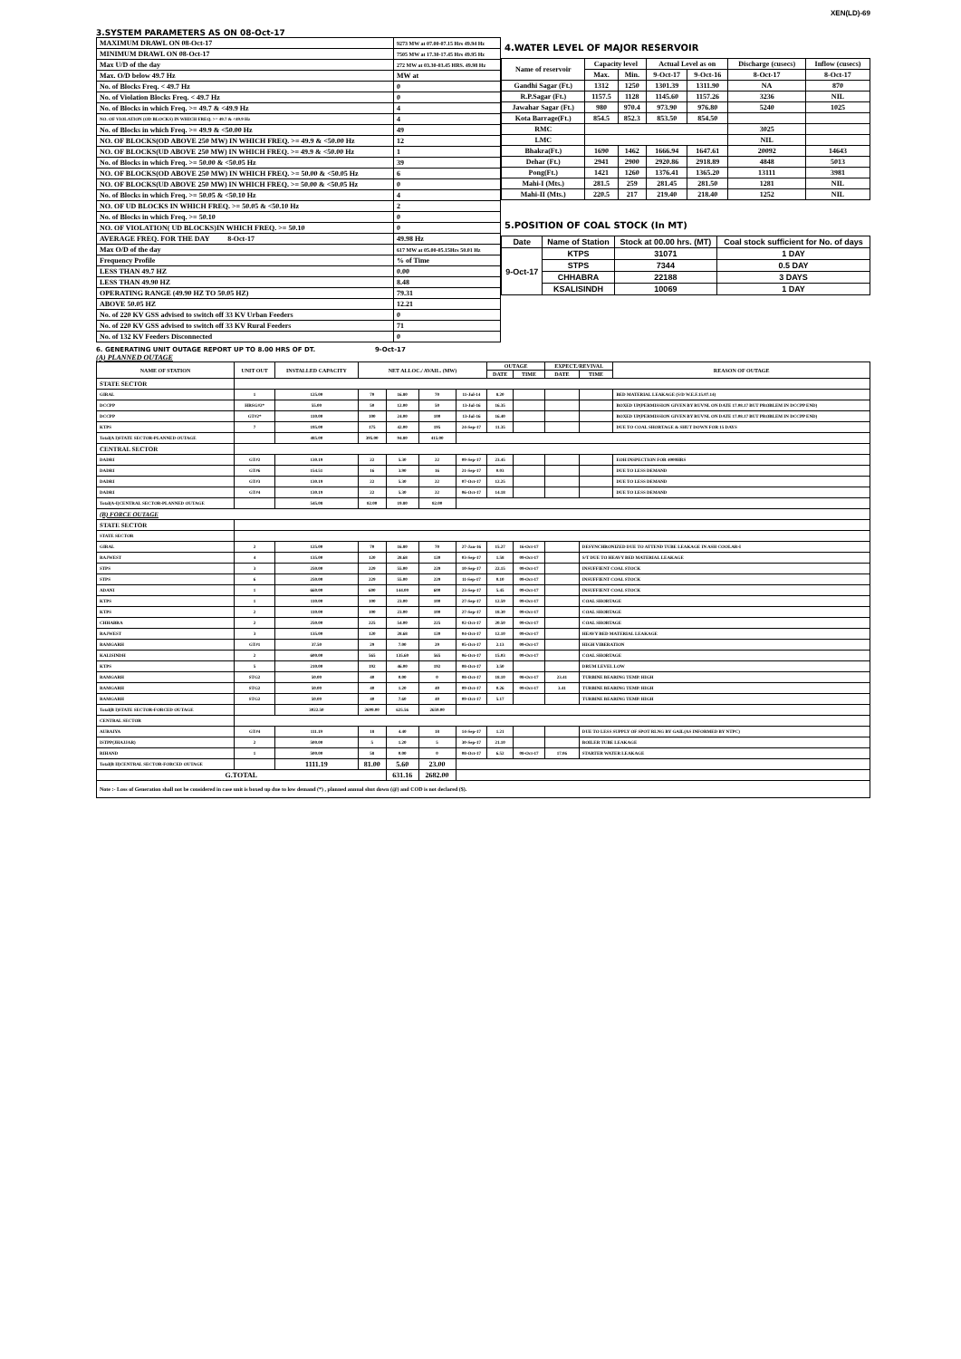XEN(LD)-69
3.SYSTEM PARAMETERS AS ON 08-Oct-17
| MAXIMUM DRAWL ON 08-Oct-17 | 9273 MW at 07.00-07.15 Hrs 49.94 Hz |
| MINIMUM DRAWL ON 08-Oct-17 | 7505 MW at 17.30-17.45 Hrs 49.95 Hz |
| Max U/D of the day | 272 MW at 03.30-03.45 HRS. 49.98 Hz |
| Max. O/D below 49.7 Hz | MW at |
| No. of Blocks Freq. < 49.7 Hz | 0 |
| No. of Violation Blocks Freq. < 49.7 Hz | 0 |
| No. of Blocks in which Freq. >= 49.7 & <49.9 Hz | 4 |
| NO. OF VIOLATION (OD BLOCKS) IN WHICH FREQ. >= 49.7 & <49.9 Hz | 4 |
| No. of Blocks in which Freq. >= 49.9 & <50.00 Hz | 49 |
| NO. OF BLOCKS(OD ABOVE 250 MW) IN WHICH FREQ. >= 49.9 & <50.00 Hz | 12 |
| NO. OF BLOCKS(UD ABOVE 250 MW) IN WHICH FREQ. >= 49.9 & <50.00 Hz | 1 |
| No. of Blocks in which Freq. >= 50.00 & <50.05 Hz | 39 |
| NO. OF BLOCKS(OD ABOVE 250 MW) IN WHICH FREQ. >= 50.00 & <50.05 Hz | 6 |
| NO. OF BLOCKS(UD ABOVE 250 MW) IN WHICH FREQ. >= 50.00 & <50.05 Hz | 0 |
| No. of Blocks in which Freq. >= 50.05 & <50.10 Hz | 4 |
| NO. OF UD BLOCKS IN WHICH FREQ. >= 50.05 & <50.10 Hz | 2 |
| No. of Blocks in which Freq. >= 50.10 | 0 |
| NO. OF VIOLATION( UD BLOCKS)IN WHICH FREQ. >= 50.10 | 0 |
| AVERAGE FREQ. FOR THE DAY 8-Oct-17 | 49.98 Hz |
| Max O/D of the day | 617 MW at 05.00-05.15Hrs 50.01 Hz |
| Frequency Profile | % of Time |
| LESS THAN 49.7 HZ | 0.00 |
| LESS THAN 49.90 HZ | 8.48 |
| OPERATING RANGE (49.90 HZ TO 50.05 HZ) | 79.31 |
| ABOVE 50.05 HZ | 12.21 |
| No. of 220 KV GSS advised to switch off 33 KV Urban Feeders | 0 |
| No. of 220 KV GSS advised to switch off 33 KV Rural Feeders | 71 |
| No. of 132 KV Feeders Disconnected | 0 |
4.WATER LEVEL OF MAJOR RESERVOIR
| Name of reservoir | Capacity level | | Actual Level as on | | Discharge (cusecs) | Inflow (cusecs) |
| | Max. | Min. | 9-Oct-17 | 9-Oct-16 | 8-Oct-17 | 8-Oct-17 |
| Gandhi Sagar (Ft.) | 1312 | 1250 | 1301.39 | 1311.90 | NA | 870 |
| R.P.Sagar (Ft.) | 1157.5 | 1128 | 1145.60 | 1157.26 | 3236 | NIL |
| Jawahar Sagar (Ft.) | 980 | 970.4 | 973.90 | 976.80 | 5240 | 1025 |
| Kota Barrage(Ft.) | 854.5 | 852.3 | 853.50 | 854.50 | | |
| RMC | | | | | 3025 | |
| LMC | | | | | NIL | |
| Bhakra(Ft.) | 1690 | 1462 | 1666.94 | 1647.61 | 20092 | 14643 |
| Dehar (Ft.) | 2941 | 2900 | 2920.86 | 2918.89 | 4848 | 5013 |
| Pong(Ft.) | 1421 | 1260 | 1376.41 | 1365.20 | 13111 | 3981 |
| Mahi-I (Mts.) | 281.5 | 259 | 281.45 | 281.50 | 1281 | NIL |
| Mahi-II (Mts.) | 220.5 | 217 | 219.40 | 218.40 | 1252 | NIL |
5.POSITION OF COAL STOCK (In MT)
| Date | Name of Station | Stock at 00.00 hrs. (MT) | Coal stock sufficient for No. of days |
| 9-Oct-17 | KTPS | 31071 | 1 DAY |
| | STPS | 7344 | 0.5 DAY |
| | CHHABRA | 22188 | 3 DAYS |
| | KSALISINDH | 10069 | 1 DAY |
6. GENERATING UNIT OUTAGE REPORT UP TO 8.00 HRS OF DT. 9-Oct-17
(A) PLANNED OUTAGE
| NAME OF STATION | UNIT OUT | INSTALLED CAPACITY | NET ALLOC./ AVAIL. (MW) | | | | OUTAGE | | EXPECT./REVIVAL | | REASON OF OUTAGE |
| --- | --- | --- | --- | --- | --- | --- | --- | --- | --- | --- | --- |
| | | | | | | | DATE | TIME | DATE | TIME | |
| STATE SECTOR | | | | | | | | | | | |
| GIRAL | 1 | 125.00 | 70 | 16.80 | 70 | 11-Jul-14 | 8.20 | | | | BED MATERIAL LEAKAGE (S/D W.E.F.15.07.14) |
| DCCPP | HRSG#2* | 55.00 | 50 | 12.00 | 50 | 13-Jul-16 | 16.35 | | | | BOXED UP(PERMISSION GIVEN BY RUVNL ON DATE 17.08.17 BUT PROBLEM IN DCCPP END) |
| DCCPP | GT#2* | 110.00 | 100 | 24.00 | 100 | 13-Jul-16 | 16.40 | | | | BOXED UP(PERMISSION GIVEN BY RUVNL ON DATE 17.08.17 BUT PROBLEM IN DCCPP END) |
| KTPS | 7 | 195.00 | 175 | 42.00 | 195 | 24-Sep-17 | 11.35 | | | | DUE TO COAL SHORTAGE & SHUT DOWN FOR 15 DAYS |
| Total(A I)STATE SECTOR-PLANNED OUTAGE | | 485.00 | 395.00 | 94.80 | 415.00 | | | | | | |
| CENTRAL SECTOR | | | | | | | | | | | |
| DADRI | GT#2 | 130.19 | 22 | 5.30 | 22 | 09-Sep-17 | 23.45 | | | | EOH INSPECTION FOR 4000HRS |
| DADRI | GT#6 | 154.51 | 16 | 3.90 | 16 | 21-Sep-17 | 0.03 | | | | DUE TO LESS DEMAND |
| DADRI | GT#3 | 130.19 | 22 | 5.30 | 22 | 07-Oct-17 | 12.25 | | | | DUE TO LESS DEMAND |
| DADRI | GT#4 | 130.19 | 22 | 5.30 | 22 | 06-Oct-17 | 14.18 | | | | DUE TO LESS DEMAND |
| Total(A-I)CENTRAL SECTOR-PLANNED OUTAGE | | 545.08 | 82.00 | 19.80 | 82.00 | | | | | | |
| (B) FORCE OUTAGE | | | | | | | | | | | |
| STATE SECTOR | | | | | | | | | | | |
| STATE SECTOR | | | | | | | | | | | |
| GIRAL | 2 | 125.00 | 70 | 16.80 | 70 | 27-Jan-16 | 15.27 | 16-Oct-17 | | DESYNCHRONIZED DUE TO ATTEND TUBE LEAKAGE IN ASH COOLAR-I | |
| RAJWEST | 4 | 135.00 | 120 | 28.68 | 120 | 03-Sep-17 | 1.58 | 09-Oct-17 | | S/T DUE TO HEAVY BED MATERIAL LEAKAGE | |
| STPS | 3 | 250.00 | 229 | 55.00 | 229 | 10-Sep-17 | 22.15 | 09-Oct-17 | | INSUFFIENT COAL STOCK | |
| STPS | 6 | 250.00 | 229 | 55.00 | 229 | 11-Sep-17 | 0.10 | 09-Oct-17 | | INSUFFIENT COAL STOCK | |
| ADANI | 1 | 660.00 | 600 | 144.00 | 600 | 23-Sep-17 | 5.45 | 09-Oct-17 | | INSUFFIENT COAL STOCK | |
| KTPS | 1 | 110.00 | 100 | 23.00 | 100 | 27-Sep-17 | 12.59 | 09-Oct-17 | | COAL SHORTAGE | |
| KTPS | 2 | 110.00 | 100 | 23.00 | 100 | 27-Sep-17 | 18.30 | 09-Oct-17 | | COAL SHORTAGE | |
| CHHABRA | 2 | 250.00 | 225 | 54.00 | 225 | 02-Oct-17 | 20.50 | 09-Oct-17 | | COAL SHORTAGE | |
| RAJWEST | 3 | 135.00 | 120 | 28.68 | 120 | 04-Oct-17 | 12.10 | 09-Oct-17 | | HEAVY BED MATERIAL LEAKAGE | |
| RAMGARH | GT#1 | 37.50 | 29 | 7.00 | 29 | 05-Oct-17 | 2.13 | 09-Oct-17 | | HIGH VIBERATION | |
| KALISINDH | 2 | 600.00 | 565 | 135.60 | 565 | 06-Oct-17 | 15.03 | 09-Oct-17 | | COAL SHORTAGE | |
| KTPS | 5 | 210.00 | 192 | 46.00 | 192 | 08-Oct-17 | 3.50 | | | DRUM LEVEL LOW | |
| RAMGARH | STG2 | 50.00 | 40 | 0.00 | 0 | 08-Oct-17 | 18.10 | 08-Oct-17 | 23.41 | TURBINE BEARING TEMP. HIGH | |
| RAMGARH | STG2 | 50.00 | 40 | 1.20 | 40 | 09-Oct-17 | 0.26 | 09-Oct-17 | 3.41 | TURBINE BEARING TEMP. HIGH | |
| RAMGARH | STG2 | 50.00 | 40 | 7.60 | 40 | 09-Oct-17 | 5.17 | | | TURBINE BEARING TEMP. HIGH | |
| Total(B I)STATE SECTOR-FORCED OUTAGE | | 3022.50 | 2699.00 | 625.56 | 2659.00 | | | | | | |
| CENTRAL SECTOR | | | | | | | | | | | |
| AURAIYA | GT#4 | 111.19 | 18 | 4.40 | 18 | 14-Sep-17 | 1.21 | | | DUE TO LESS SUPPLY OF SPOT RLNG BY GAIL(AS INFORMED BY NTPC) | |
| ISTPP(JHAJJAR) | 2 | 500.00 | 5 | 1.20 | 5 | 30-Sep-17 | 21.10 | | | BOILER TUBE LEAKAGE | |
| RIHAND | 1 | 500.00 | 58 | 0.00 | 0 | 08-Oct-17 | 6.52 | 08-Oct-17 | 17.06 | STARTER WATER LEAKAGE | |
| Total(B II)CENTRAL SECTOR-FORCED OUTAGE | | 1111.19 | 81.00 | 5.60 | 23.00 | | | | | | |
| G.TOTAL | | | | 631.16 | 2682.00 | | | | | | |
| Note :- Loss of Generation shall not be considered in case unit is boxed up due to low demand (*) , planned annual shut down (@) and COD is not declared ($). | | | | | | | | | | | |